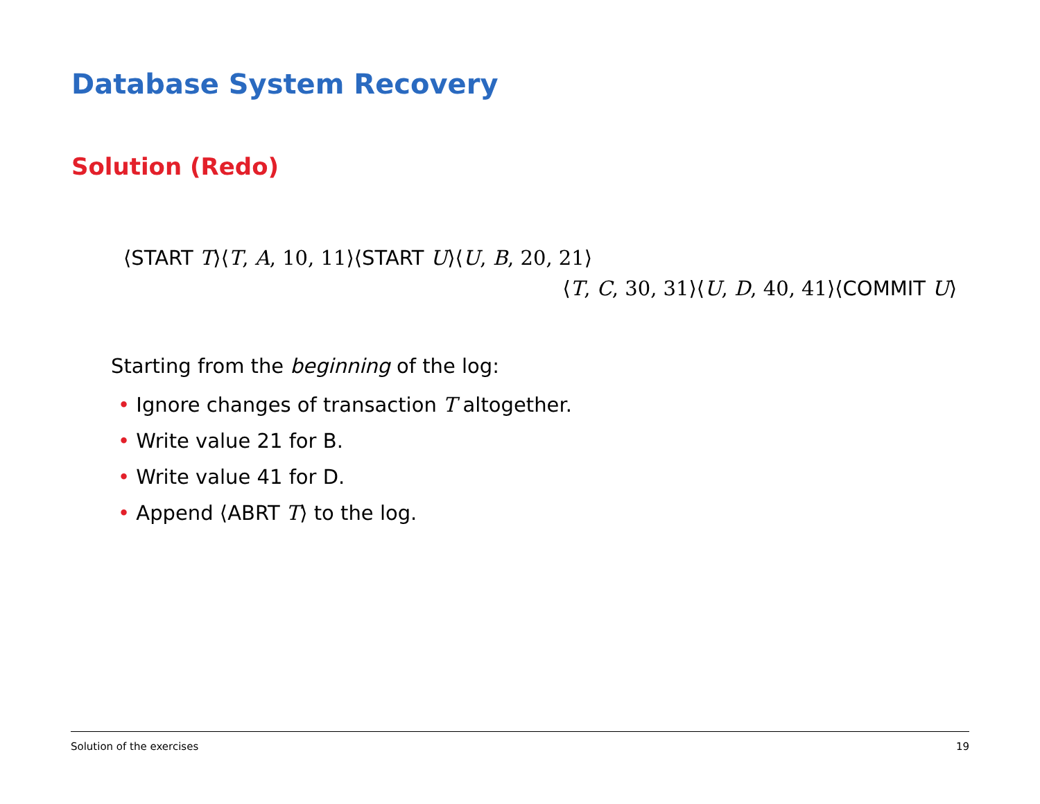Database System Recovery
Solution (Redo)
⟨START T⟩⟨T, A, 10, 11⟩⟨START U⟩⟨U, B, 20, 21⟩
⟨T, C, 30, 31⟩⟨U, D, 40, 41⟩⟨COMMIT U⟩
Starting from the beginning of the log:
• Ignore changes of transaction T altogether.
• Write value 21 for B.
• Write value 41 for D.
• Append ⟨ABRT T⟩ to the log.
Solution of the exercises 19